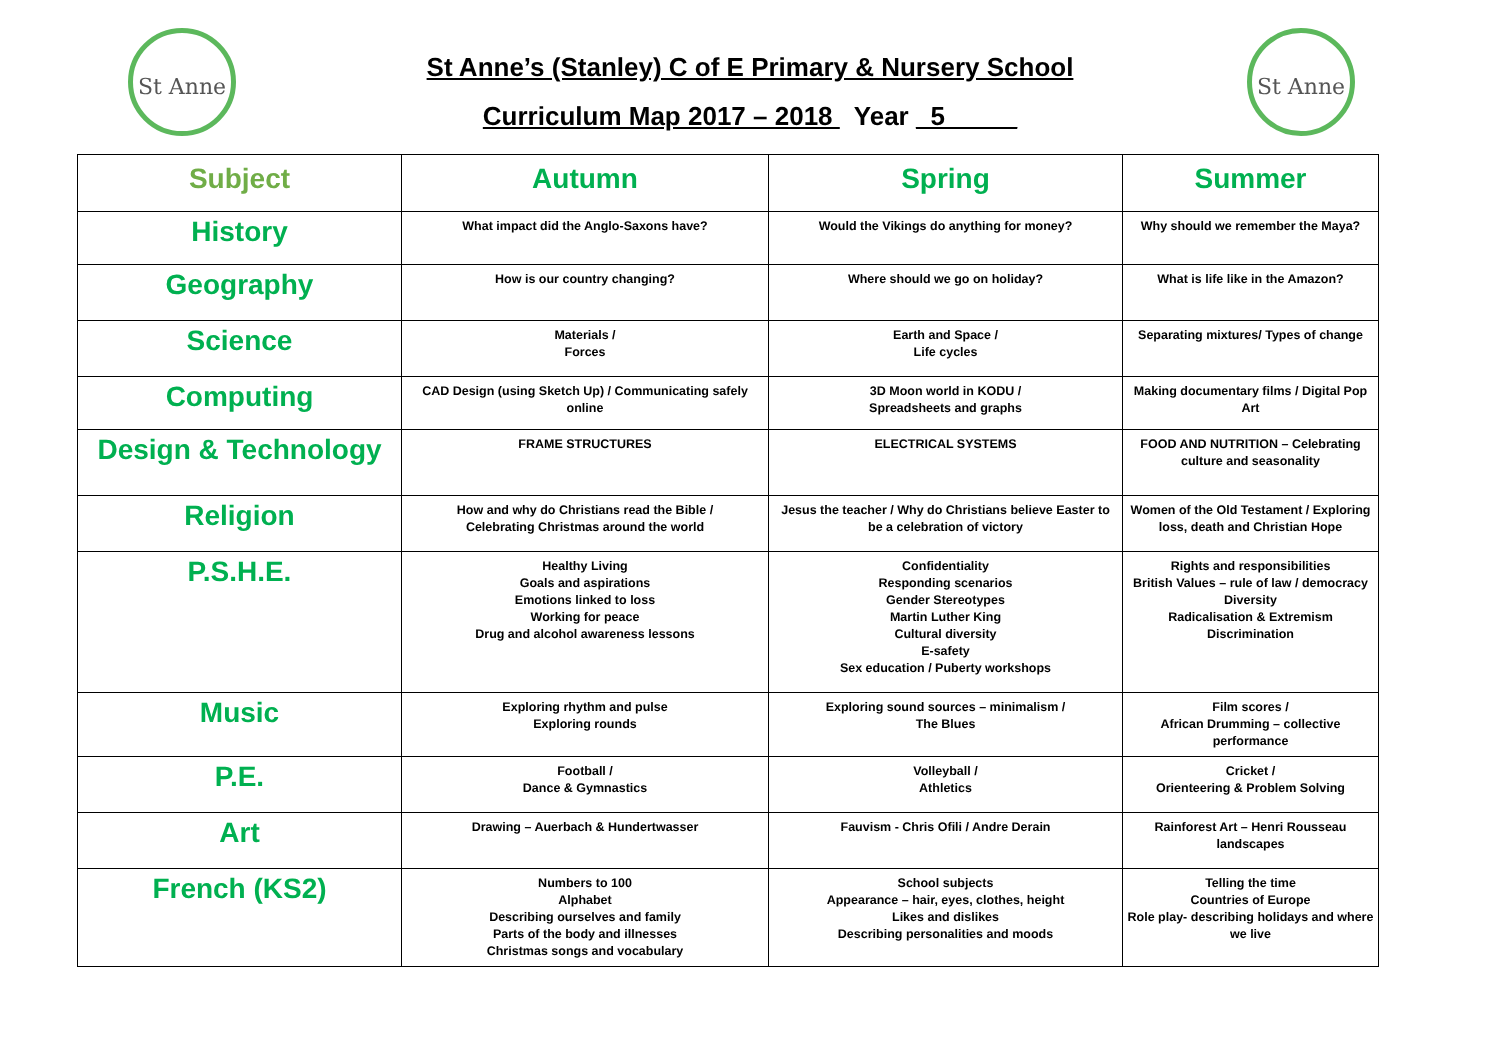St Anne St Anne
St Anne’s (Stanley) C of E Primary & Nursery School
Curriculum Map 2017 – 2018 Year _5_____
| Subject | Autumn | Spring | Summer |
| --- | --- | --- | --- |
| History | What impact did the Anglo-Saxons have? | Would the Vikings do anything for money? | Why should we remember the Maya? |
| Geography | How is our country changing? | Where should we go on holiday? | What is life like in the Amazon? |
| Science | Materials / Forces | Earth and Space / Life cycles | Separating mixtures/ Types of change |
| Computing | CAD Design (using Sketch Up) / Communicating safely online | 3D Moon world in KODU / Spreadsheets and graphs | Making documentary films / Digital Pop Art |
| Design & Technology | FRAME STRUCTURES | ELECTRICAL SYSTEMS | FOOD AND NUTRITION – Celebrating culture and seasonality |
| Religion | How and why do Christians read the Bible / Celebrating Christmas around the world | Jesus the teacher / Why do Christians believe Easter to be a celebration of victory | Women of the Old Testament / Exploring loss, death and Christian Hope |
| P.S.H.E. | Healthy Living Goals and aspirations Emotions linked to loss Working for peace Drug and alcohol awareness lessons | Confidentiality Responding scenarios Gender Stereotypes Martin Luther King Cultural diversity E-safety Sex education / Puberty workshops | Rights and responsibilities British Values – rule of law / democracy Diversity Radicalisation & Extremism Discrimination |
| Music | Exploring rhythm and pulse Exploring rounds | Exploring sound sources – minimalism / The Blues | Film scores / African Drumming – collective performance |
| P.E. | Football / Dance & Gymnastics | Volleyball / Athletics | Cricket / Orienteering & Problem Solving |
| Art | Drawing – Auerbach & Hundertwasser | Fauvism - Chris Ofili / Andre Derain | Rainforest Art – Henri Rousseau landscapes |
| French (KS2) | Numbers to 100 Alphabet Describing ourselves and family Parts of the body and illnesses Christmas songs and vocabulary | School subjects Appearance – hair, eyes, clothes, height Likes and dislikes Describing personalities and moods | Telling the time Countries of Europe Role play- describing holidays and where we live |